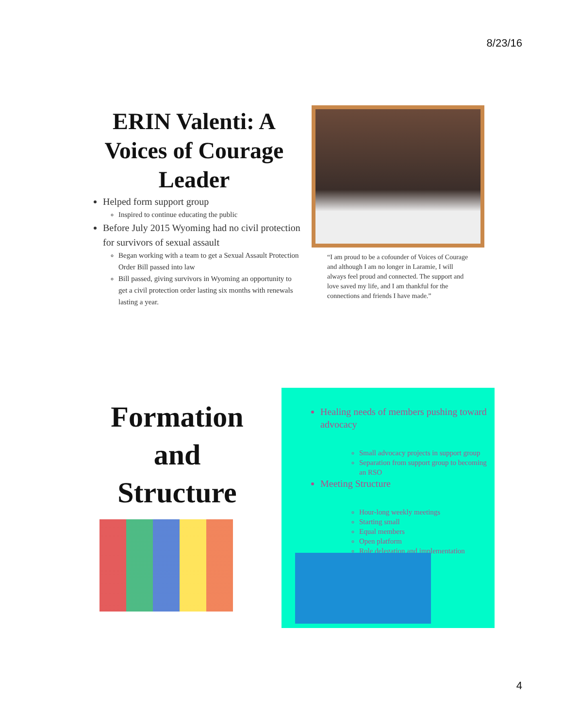8/23/16
ERIN Valenti: A Voices of Courage Leader
Helped form support group
Inspired to continue educating the public
Before July 2015 Wyoming had no civil protection for survivors of sexual assault
Began working with a team to get a Sexual Assault Protection Order Bill passed into law
Bill passed, giving survivors in Wyoming an opportunity to get a civil protection order lasting six months with renewals lasting a year.
“I am proud to be a cofounder of Voices of Courage and although I am no longer in Laramie, I will always feel proud and connected. The support and love saved my life, and I am thankful for the connections and friends I have made.”
Formation and Structure
Healing needs of members pushing toward advocacy
Small advocacy projects in support group
Separation from support group to becoming an RSO
Meeting Structure
Hour-long weekly meetings
Starting small
Equal members
Open platform
Role delegation and implementation
4